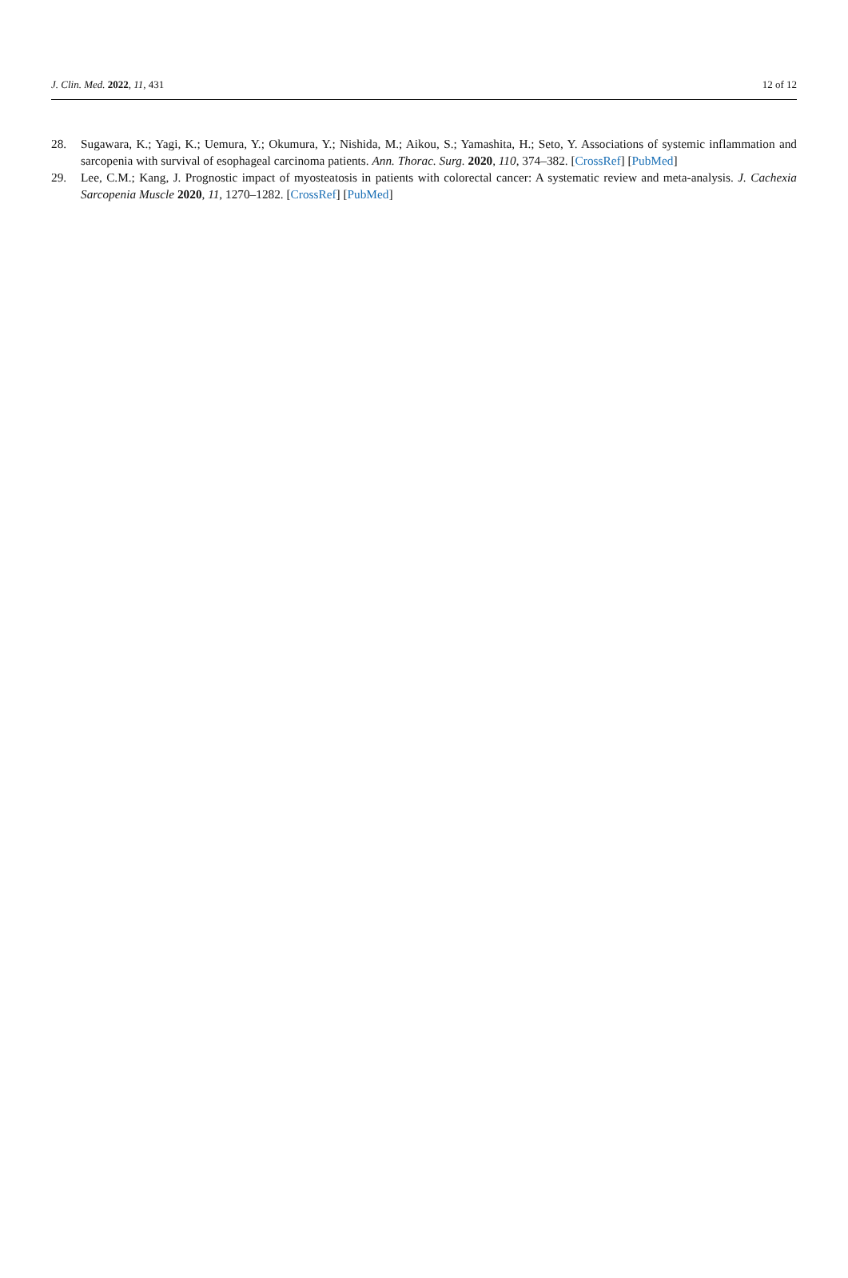J. Clin. Med. 2022, 11, 431 12 of 12
28. Sugawara, K.; Yagi, K.; Uemura, Y.; Okumura, Y.; Nishida, M.; Aikou, S.; Yamashita, H.; Seto, Y. Associations of systemic inflammation and sarcopenia with survival of esophageal carcinoma patients. Ann. Thorac. Surg. 2020, 110, 374–382. [CrossRef] [PubMed]
29. Lee, C.M.; Kang, J. Prognostic impact of myosteatosis in patients with colorectal cancer: A systematic review and meta-analysis. J. Cachexia Sarcopenia Muscle 2020, 11, 1270–1282. [CrossRef] [PubMed]